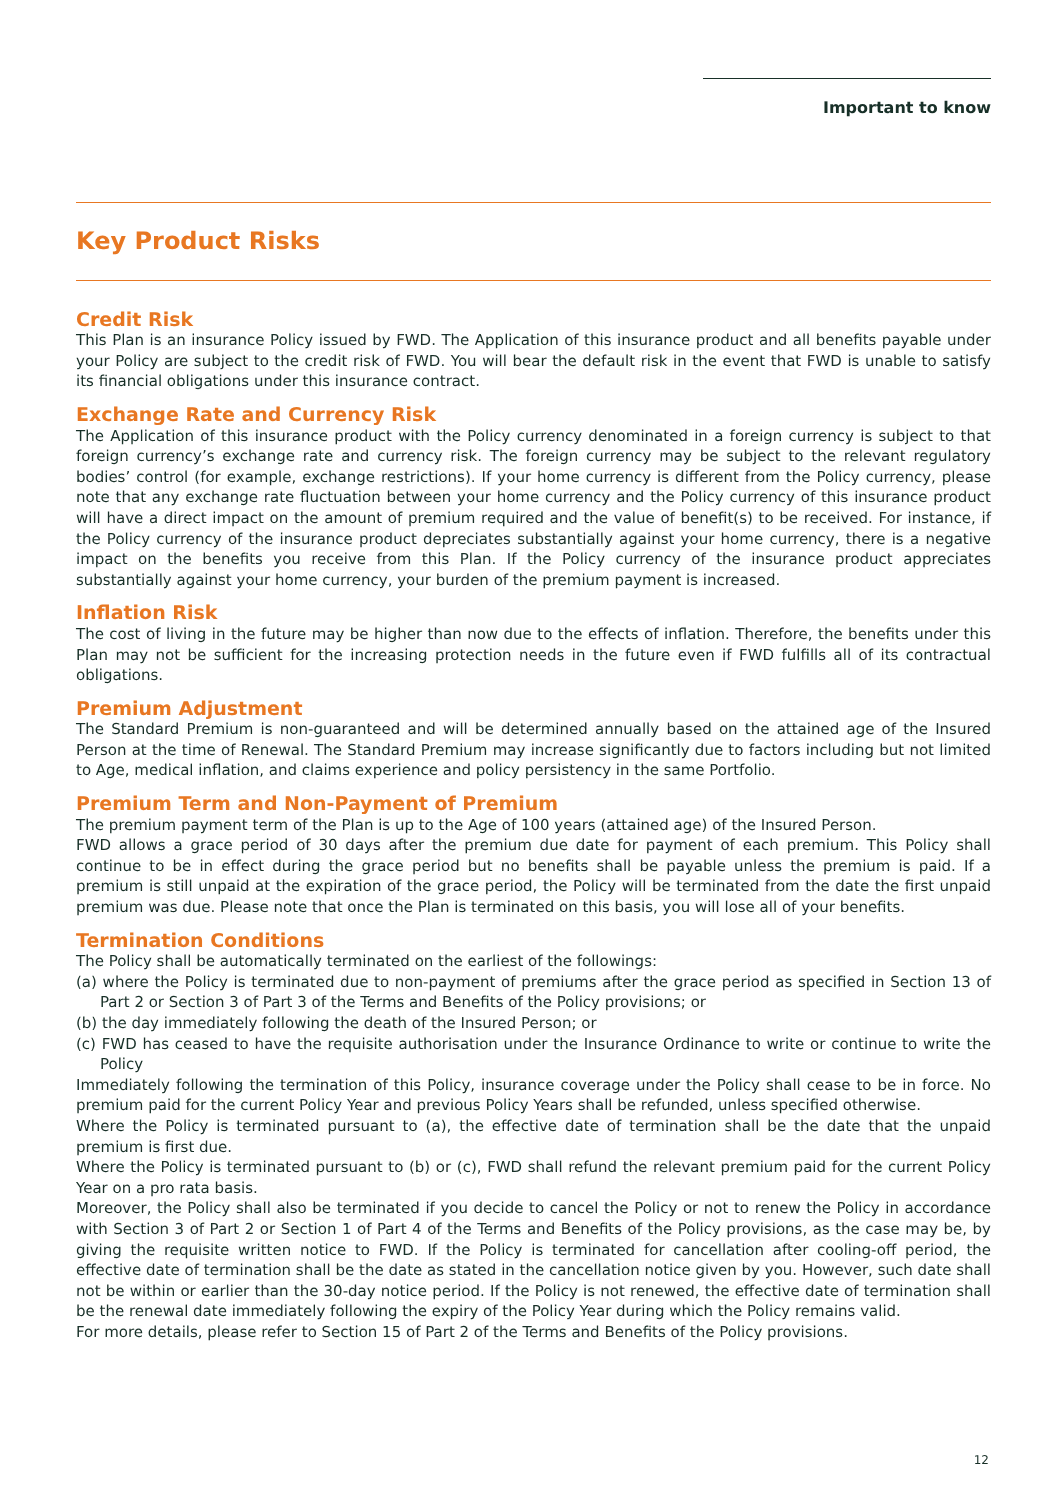Important to know
Key Product Risks
Credit Risk
This Plan is an insurance Policy issued by FWD. The Application of this insurance product and all benefits payable under your Policy are subject to the credit risk of FWD. You will bear the default risk in the event that FWD is unable to satisfy its financial obligations under this insurance contract.
Exchange Rate and Currency Risk
The Application of this insurance product with the Policy currency denominated in a foreign currency is subject to that foreign currency’s exchange rate and currency risk. The foreign currency may be subject to the relevant regulatory bodies’ control (for example, exchange restrictions). If your home currency is different from the Policy currency, please note that any exchange rate fluctuation between your home currency and the Policy currency of this insurance product will have a direct impact on the amount of premium required and the value of benefit(s) to be received. For instance, if the Policy currency of the insurance product depreciates substantially against your home currency, there is a negative impact on the benefits you receive from this Plan. If the Policy currency of the insurance product appreciates substantially against your home currency, your burden of the premium payment is increased.
Inflation Risk
The cost of living in the future may be higher than now due to the effects of inflation. Therefore, the benefits under this Plan may not be sufficient for the increasing protection needs in the future even if FWD fulfills all of its contractual obligations.
Premium Adjustment
The Standard Premium is non-guaranteed and will be determined annually based on the attained age of the Insured Person at the time of Renewal. The Standard Premium may increase significantly due to factors including but not limited to Age, medical inflation, and claims experience and policy persistency in the same Portfolio.
Premium Term and Non-Payment of Premium
The premium payment term of the Plan is up to the Age of 100 years (attained age) of the Insured Person.
FWD allows a grace period of 30 days after the premium due date for payment of each premium. This Policy shall continue to be in effect during the grace period but no benefits shall be payable unless the premium is paid. If a premium is still unpaid at the expiration of the grace period, the Policy will be terminated from the date the first unpaid premium was due. Please note that once the Plan is terminated on this basis, you will lose all of your benefits.
Termination Conditions
The Policy shall be automatically terminated on the earliest of the followings:
(a) where the Policy is terminated due to non-payment of premiums after the grace period as specified in Section 13 of Part 2 or Section 3 of Part 3 of the Terms and Benefits of the Policy provisions; or
(b) the day immediately following the death of the Insured Person; or
(c) FWD has ceased to have the requisite authorisation under the Insurance Ordinance to write or continue to write the Policy
Immediately following the termination of this Policy, insurance coverage under the Policy shall cease to be in force. No premium paid for the current Policy Year and previous Policy Years shall be refunded, unless specified otherwise.
Where the Policy is terminated pursuant to (a), the effective date of termination shall be the date that the unpaid premium is first due.
Where the Policy is terminated pursuant to (b) or (c), FWD shall refund the relevant premium paid for the current Policy Year on a pro rata basis.
Moreover, the Policy shall also be terminated if you decide to cancel the Policy or not to renew the Policy in accordance with Section 3 of Part 2 or Section 1 of Part 4 of the Terms and Benefits of the Policy provisions, as the case may be, by giving the requisite written notice to FWD. If the Policy is terminated for cancellation after cooling-off period, the effective date of termination shall be the date as stated in the cancellation notice given by you. However, such date shall not be within or earlier than the 30-day notice period. If the Policy is not renewed, the effective date of termination shall be the renewal date immediately following the expiry of the Policy Year during which the Policy remains valid.
For more details, please refer to Section 15 of Part 2 of the Terms and Benefits of the Policy provisions.
12